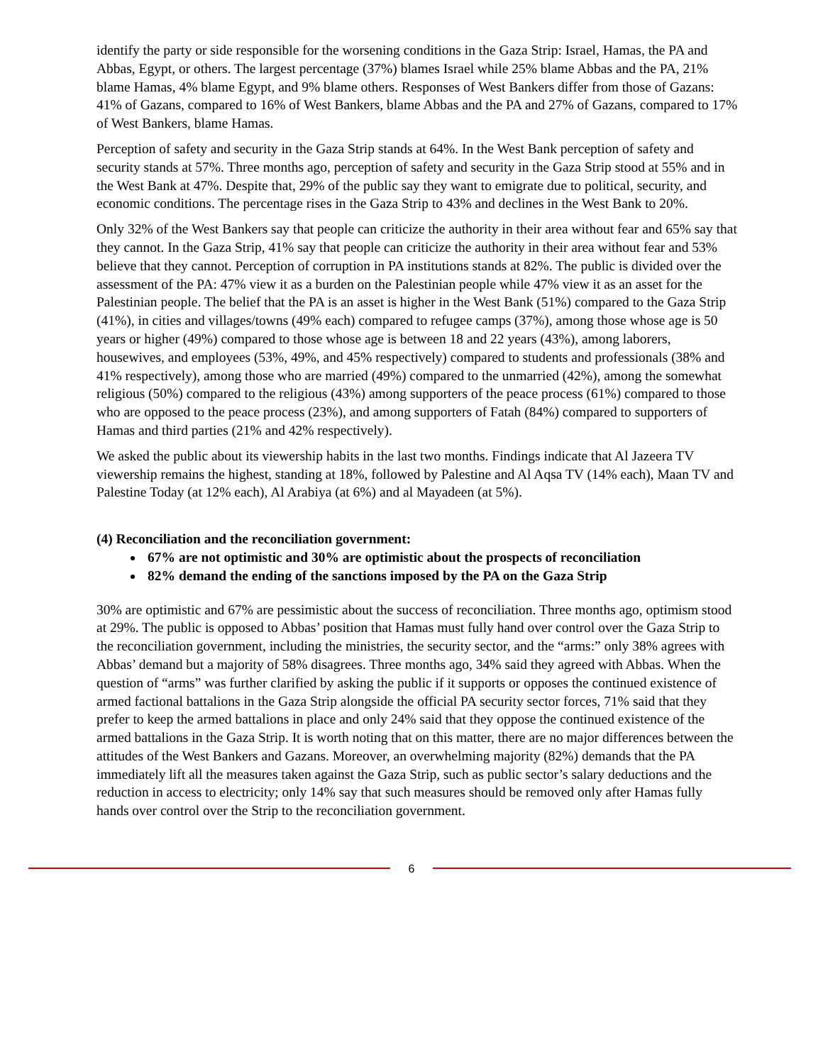identify the party or side responsible for the worsening conditions in the Gaza Strip: Israel, Hamas, the PA and Abbas, Egypt, or others. The largest percentage (37%) blames Israel while 25% blame Abbas and the PA, 21% blame Hamas, 4% blame Egypt, and 9% blame others. Responses of West Bankers differ from those of Gazans: 41% of Gazans, compared to 16% of West Bankers, blame Abbas and the PA and 27% of Gazans, compared to 17% of West Bankers, blame Hamas.
Perception of safety and security in the Gaza Strip stands at 64%. In the West Bank perception of safety and security stands at 57%. Three months ago, perception of safety and security in the Gaza Strip stood at 55% and in the West Bank at 47%. Despite that, 29% of the public say they want to emigrate due to political, security, and economic conditions. The percentage rises in the Gaza Strip to 43% and declines in the West Bank to 20%.
Only 32% of the West Bankers say that people can criticize the authority in their area without fear and 65% say that they cannot. In the Gaza Strip, 41% say that people can criticize the authority in their area without fear and 53% believe that they cannot. Perception of corruption in PA institutions stands at 82%. The public is divided over the assessment of the PA: 47% view it as a burden on the Palestinian people while 47% view it as an asset for the Palestinian people. The belief that the PA is an asset is higher in the West Bank (51%) compared to the Gaza Strip (41%), in cities and villages/towns (49% each) compared to refugee camps (37%), among those whose age is 50 years or higher (49%) compared to those whose age is between 18 and 22 years (43%), among laborers, housewives, and employees (53%, 49%, and 45% respectively) compared to students and professionals (38% and 41% respectively), among those who are married (49%) compared to the unmarried (42%), among the somewhat religious (50%) compared to the religious (43%) among supporters of the peace process (61%) compared to those who are opposed to the peace process (23%), and among supporters of Fatah (84%) compared to supporters of Hamas and third parties (21% and 42% respectively).
We asked the public about its viewership habits in the last two months. Findings indicate that Al Jazeera TV viewership remains the highest, standing at 18%, followed by Palestine and Al Aqsa TV (14% each), Maan TV and Palestine Today (at 12% each), Al Arabiya (at 6%) and al Mayadeen (at 5%).
(4) Reconciliation and the reconciliation government:
67% are not optimistic and 30% are optimistic about the prospects of reconciliation
82% demand the ending of the sanctions imposed by the PA on the Gaza Strip
30% are optimistic and 67% are pessimistic about the success of reconciliation. Three months ago, optimism stood at 29%. The public is opposed to Abbas’ position that Hamas must fully hand over control over the Gaza Strip to the reconciliation government, including the ministries, the security sector, and the “arms:” only 38% agrees with Abbas’ demand but a majority of 58% disagrees. Three months ago, 34% said they agreed with Abbas. When the question of “arms” was further clarified by asking the public if it supports or opposes the continued existence of armed factional battalions in the Gaza Strip alongside the official PA security sector forces, 71% said that they prefer to keep the armed battalions in place and only 24% said that they oppose the continued existence of the armed battalions in the Gaza Strip. It is worth noting that on this matter, there are no major differences between the attitudes of the West Bankers and Gazans. Moreover, an overwhelming majority (82%) demands that the PA immediately lift all the measures taken against the Gaza Strip, such as public sector’s salary deductions and the reduction in access to electricity; only 14% say that such measures should be removed only after Hamas fully hands over control over the Strip to the reconciliation government.
6